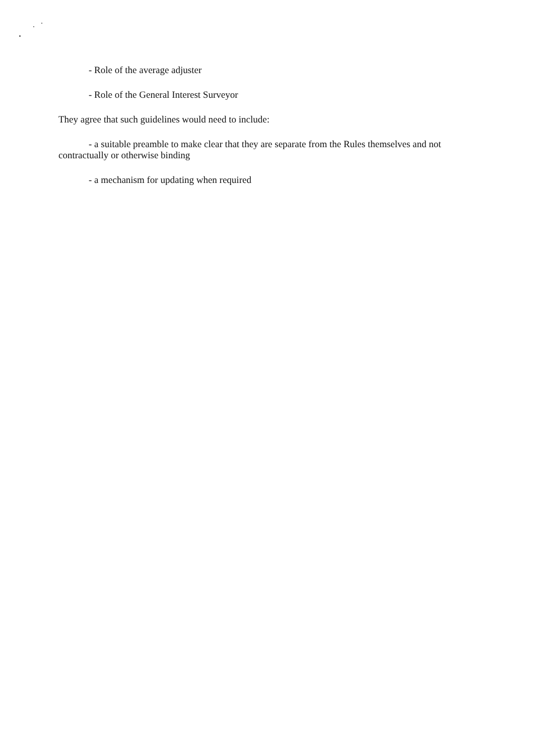- Role of the average adjuster
- Role of the General Interest Surveyor
They agree that such guidelines would need to include:
- a suitable preamble to make clear that they are separate from the Rules themselves and not contractually or otherwise binding
- a mechanism for updating when required